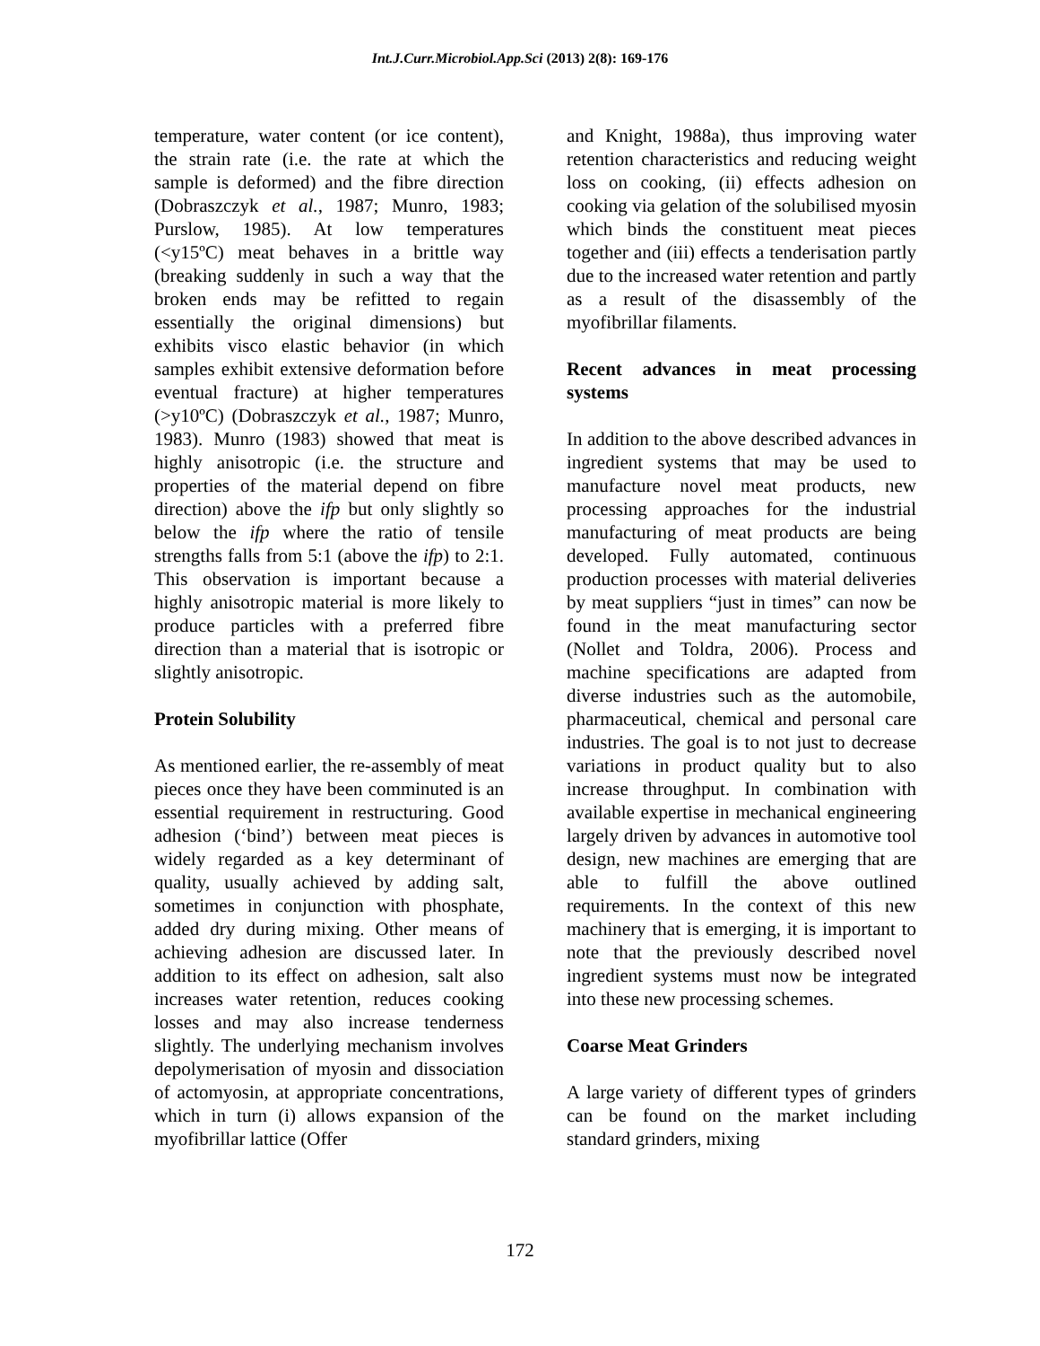Int.J.Curr.Microbiol.App.Sci (2013) 2(8): 169-176
temperature, water content (or ice content), the strain rate (i.e. the rate at which the sample is deformed) and the fibre direction (Dobraszczyk et al., 1987; Munro, 1983; Purslow, 1985). At low temperatures (<y15ºC) meat behaves in a brittle way (breaking suddenly in such a way that the broken ends may be refitted to regain essentially the original dimensions) but exhibits visco elastic behavior (in which samples exhibit extensive deformation before eventual fracture) at higher temperatures (>y10ºC) (Dobraszczyk et al., 1987; Munro, 1983). Munro (1983) showed that meat is highly anisotropic (i.e. the structure and properties of the material depend on fibre direction) above the ifp but only slightly so below the ifp where the ratio of tensile strengths falls from 5:1 (above the ifp) to 2:1. This observation is important because a highly anisotropic material is more likely to produce particles with a preferred fibre direction than a material that is isotropic or slightly anisotropic.
Protein Solubility
As mentioned earlier, the re-assembly of meat pieces once they have been comminuted is an essential requirement in restructuring. Good adhesion (‘bind’) between meat pieces is widely regarded as a key determinant of quality, usually achieved by adding salt, sometimes in conjunction with phosphate, added dry during mixing. Other means of achieving adhesion are discussed later. In addition to its effect on adhesion, salt also increases water retention, reduces cooking losses and may also increase tenderness slightly. The underlying mechanism involves depolymerisation of myosin and dissociation of actomyosin, at appropriate concentrations, which in turn (i) allows expansion of the myofibrillar lattice (Offer
and Knight, 1988a), thus improving water retention characteristics and reducing weight loss on cooking, (ii) effects adhesion on cooking via gelation of the solubilised myosin which binds the constituent meat pieces together and (iii) effects a tenderisation partly due to the increased water retention and partly as a result of the disassembly of the myofibrillar filaments.
Recent advances in meat processing systems
In addition to the above described advances in ingredient systems that may be used to manufacture novel meat products, new processing approaches for the industrial manufacturing of meat products are being developed. Fully automated, continuous production processes with material deliveries by meat suppliers “just in times” can now be found in the meat manufacturing sector (Nollet and Toldra, 2006). Process and machine specifications are adapted from diverse industries such as the automobile, pharmaceutical, chemical and personal care industries. The goal is to not just to decrease variations in product quality but to also increase throughput. In combination with available expertise in mechanical engineering largely driven by advances in automotive tool design, new machines are emerging that are able to fulfill the above outlined requirements. In the context of this new machinery that is emerging, it is important to note that the previously described novel ingredient systems must now be integrated into these new processing schemes.
Coarse Meat Grinders
A large variety of different types of grinders can be found on the market including standard grinders, mixing
172